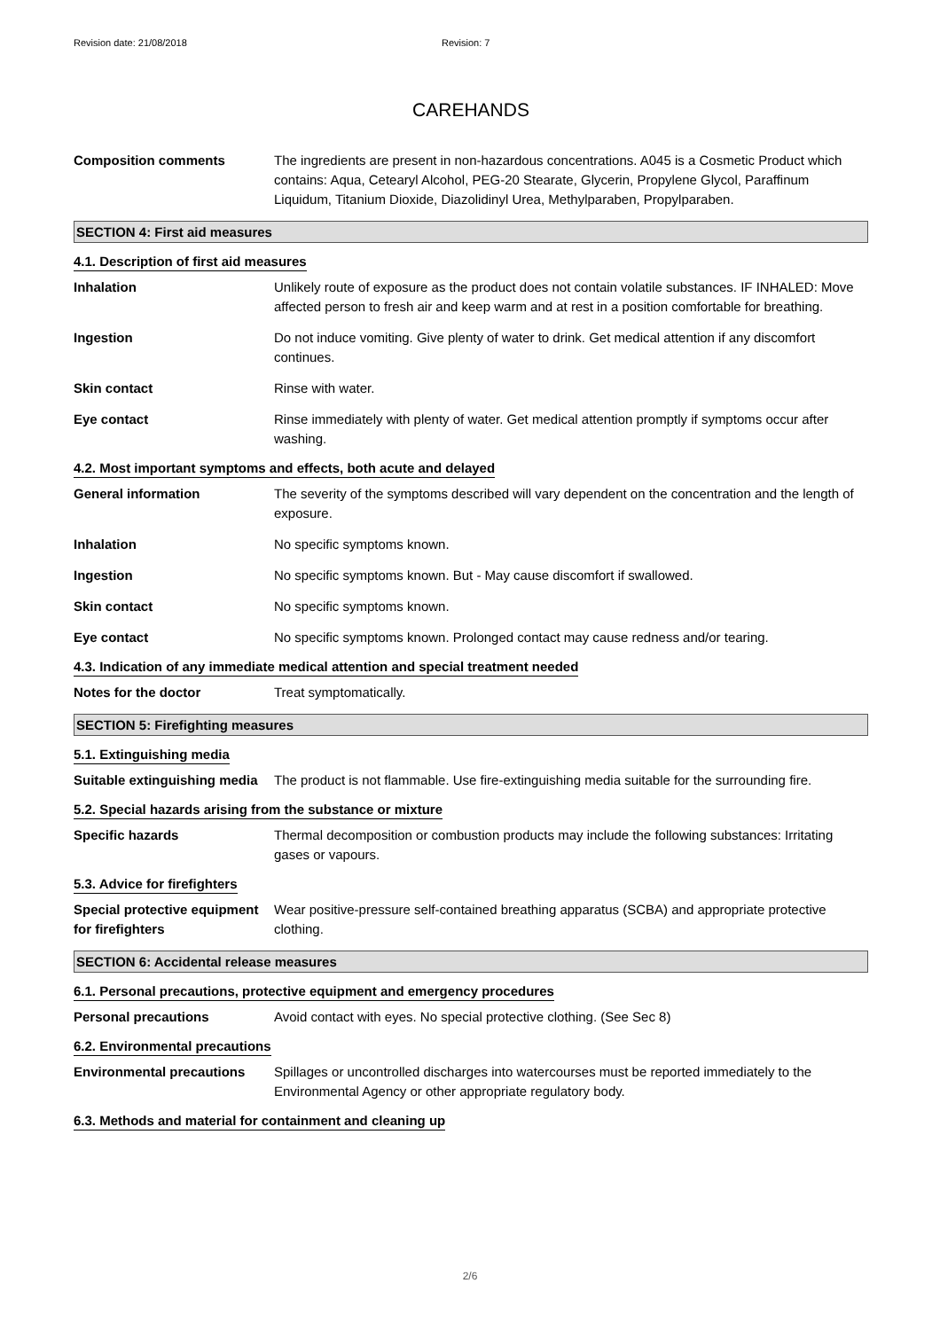Revision date: 21/08/2018 Revision: 7
CAREHANDS
Composition comments The ingredients are present in non-hazardous concentrations. A045 is a Cosmetic Product which contains: Aqua, Cetearyl Alcohol, PEG-20 Stearate, Glycerin, Propylene Glycol, Paraffinum Liquidum, Titanium Dioxide, Diazolidinyl Urea, Methylparaben, Propylparaben.
SECTION 4: First aid measures
4.1. Description of first aid measures
Inhalation Unlikely route of exposure as the product does not contain volatile substances. IF INHALED: Move affected person to fresh air and keep warm and at rest in a position comfortable for breathing.
Ingestion Do not induce vomiting. Give plenty of water to drink. Get medical attention if any discomfort continues.
Skin contact Rinse with water.
Eye contact Rinse immediately with plenty of water. Get medical attention promptly if symptoms occur after washing.
4.2. Most important symptoms and effects, both acute and delayed
General information The severity of the symptoms described will vary dependent on the concentration and the length of exposure.
Inhalation No specific symptoms known.
Ingestion No specific symptoms known. But - May cause discomfort if swallowed.
Skin contact No specific symptoms known.
Eye contact No specific symptoms known. Prolonged contact may cause redness and/or tearing.
4.3. Indication of any immediate medical attention and special treatment needed
Notes for the doctor Treat symptomatically.
SECTION 5: Firefighting measures
5.1. Extinguishing media
Suitable extinguishing media
The product is not flammable. Use fire-extinguishing media suitable for the surrounding fire.
5.2. Special hazards arising from the substance or mixture
Specific hazards Thermal decomposition or combustion products may include the following substances: Irritating gases or vapours.
5.3. Advice for firefighters
Special protective equipment for firefighters
Wear positive-pressure self-contained breathing apparatus (SCBA) and appropriate protective clothing.
SECTION 6: Accidental release measures
6.1. Personal precautions, protective equipment and emergency procedures
Personal precautions Avoid contact with eyes. No special protective clothing. (See Sec 8)
6.2. Environmental precautions
Environmental precautions Spillages or uncontrolled discharges into watercourses must be reported immediately to the Environmental Agency or other appropriate regulatory body.
6.3. Methods and material for containment and cleaning up
2/6